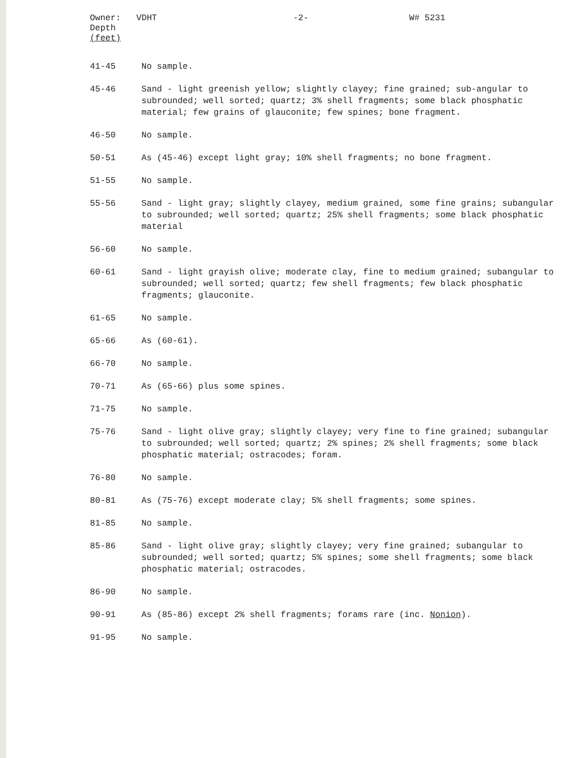Owner:
Depth
(feet)
VDHT -2- W# 5231
| 41-45 | No sample. |
| 45-46 | Sand - light greenish yellow; slightly clayey; fine grained; sub-angular to subrounded; well sorted; quartz; 3% shell fragments; some black phosphatic material; few grains of glauconite; few spines; bone fragment. |
| 46-50 | No sample. |
| 50-51 | As (45-46) except light gray; 10% shell fragments; no bone fragment. |
| 51-55 | No sample. |
| 55-56 | Sand - light gray; slightly clayey, medium grained, some fine grains; subangular to subrounded; well sorted; quartz; 25% shell fragments; some black phosphatic material |
| 56-60 | No sample. |
| 60-61 | Sand - light grayish olive; moderate clay, fine to medium grained; subangular to subrounded; well sorted; quartz; few shell fragments; few black phosphatic fragments; glauconite. |
| 61-65 | No sample. |
| 65-66 | As (60-61). |
| 66-70 | No sample. |
| 70-71 | As (65-66) plus some spines. |
| 71-75 | No sample. |
| 75-76 | Sand - light olive gray; slightly clayey; very fine to fine grained; subangular to subrounded; well sorted; quartz; 2% spines; 2% shell fragments; some black phosphatic material; ostracodes; foram. |
| 76-80 | No sample. |
| 80-81 | As (75-76) except moderate clay; 5% shell fragments; some spines. |
| 81-85 | No sample. |
| 85-86 | Sand - light olive gray; slightly clayey; very fine grained; subangular to subrounded; well sorted; quartz; 5% spines; some shell fragments; some black phosphatic material; ostracodes. |
| 86-90 | No sample. |
| 90-91 | As (85-86) except 2% shell fragments; forams rare (inc. Nonion ). |
| 91-95 | No sample. |